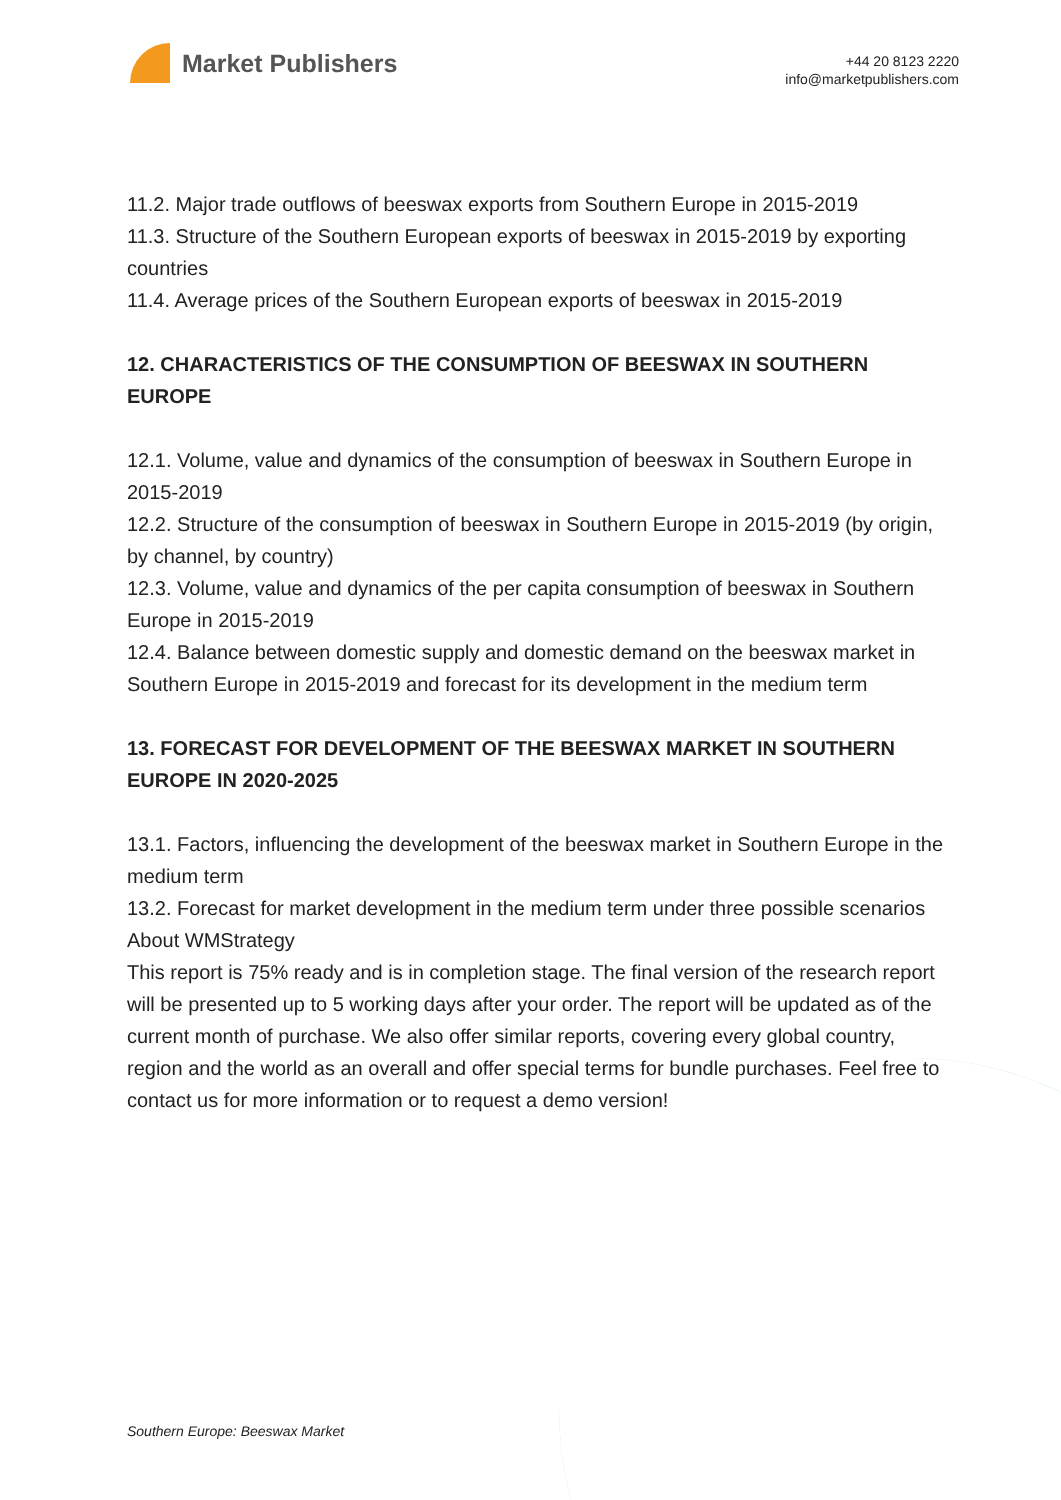Market Publishers
+44 20 8123 2220
info@marketpublishers.com
11.2. Major trade outflows of beeswax exports from Southern Europe in 2015-2019
11.3. Structure of the Southern European exports of beeswax in 2015-2019 by exporting countries
11.4. Average prices of the Southern European exports of beeswax in 2015-2019
12. CHARACTERISTICS OF THE CONSUMPTION OF BEESWAX IN SOUTHERN EUROPE
12.1. Volume, value and dynamics of the consumption of beeswax in Southern Europe in 2015-2019
12.2. Structure of the consumption of beeswax in Southern Europe in 2015-2019 (by origin, by channel, by country)
12.3. Volume, value and dynamics of the per capita consumption of beeswax in Southern Europe in 2015-2019
12.4. Balance between domestic supply and domestic demand on the beeswax market in Southern Europe in 2015-2019 and forecast for its development in the medium term
13. FORECAST FOR DEVELOPMENT OF THE BEESWAX MARKET IN SOUTHERN EUROPE IN 2020-2025
13.1. Factors, influencing the development of the beeswax market in Southern Europe in the medium term
13.2. Forecast for market development in the medium term under three possible scenarios
About WMStrategy
This report is 75% ready and is in completion stage. The final version of the research report will be presented up to 5 working days after your order. The report will be updated as of the current month of purchase. We also offer similar reports, covering every global country, region and the world as an overall and offer special terms for bundle purchases. Feel free to contact us for more information or to request a demo version!
Southern Europe: Beeswax Market